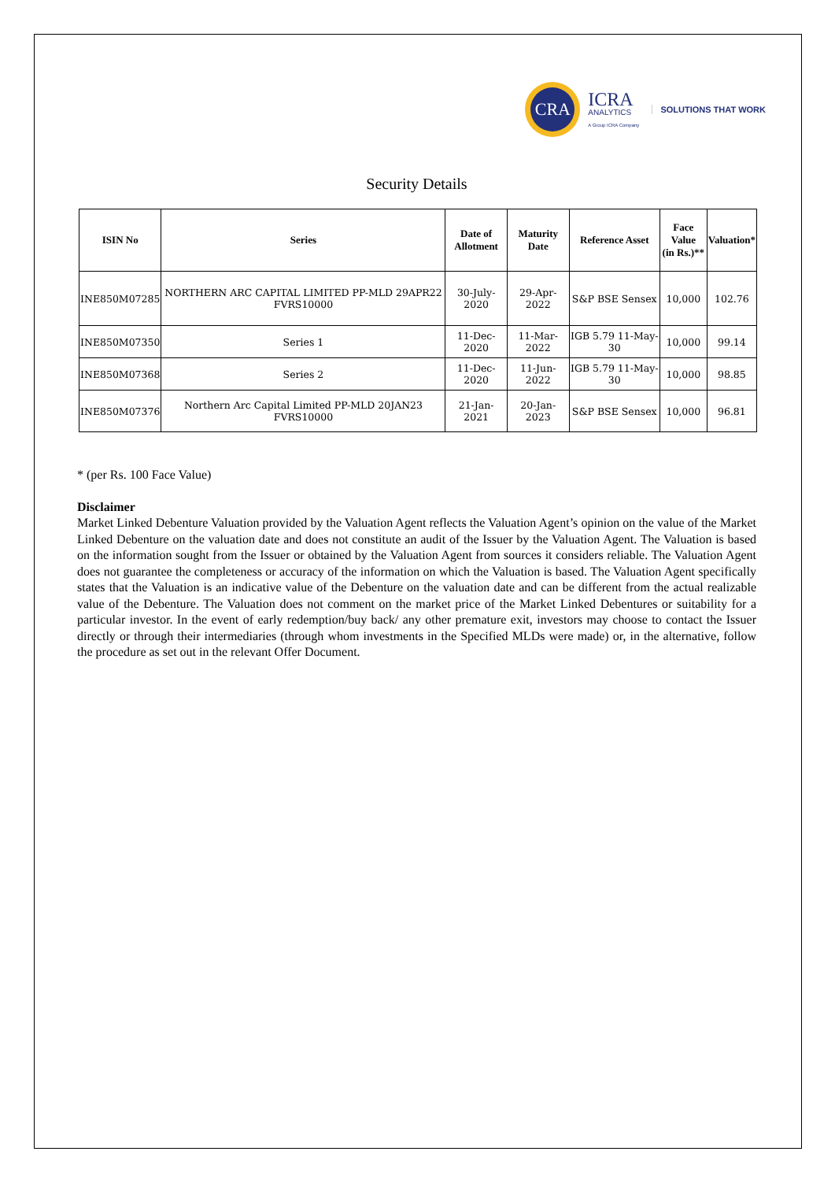CRA
ICRA
ANALYTICS
A Group ICRA Company
SOLUTIONS THAT WORK
Security Details
| ISIN No | Series | Date of Allotment | Maturity Date | Reference Asset | Face Value (in Rs.)** | Valuation* |
| --- | --- | --- | --- | --- | --- | --- |
| INE850M07285 | NORTHERN ARC CAPITAL LIMITED PP-MLD 29APR22 FVRS10000 | 30-July-2020 | 29-Apr-2022 | S&P BSE Sensex | 10,000 | 102.76 |
| INE850M07350 | Series 1 | 11-Dec-2020 | 11-Mar-2022 | IGB 5.79 11-May-30 | 10,000 | 99.14 |
| INE850M07368 | Series 2 | 11-Dec-2020 | 11-Jun-2022 | IGB 5.79 11-May-30 | 10,000 | 98.85 |
| INE850M07376 | Northern Arc Capital Limited PP-MLD 20JAN23 FVRS10000 | 21-Jan-2021 | 20-Jan-2023 | S&P BSE Sensex | 10,000 | 96.81 |
* (per Rs. 100 Face Value)
Disclaimer
Market Linked Debenture Valuation provided by the Valuation Agent reflects the Valuation Agent’s opinion on the value of the Market Linked Debenture on the valuation date and does not constitute an audit of the Issuer by the Valuation Agent. The Valuation is based on the information sought from the Issuer or obtained by the Valuation Agent from sources it considers reliable. The Valuation Agent does not guarantee the completeness or accuracy of the information on which the Valuation is based. The Valuation Agent specifically states that the Valuation is an indicative value of the Debenture on the valuation date and can be different from the actual realizable value of the Debenture. The Valuation does not comment on the market price of the Market Linked Debentures or suitability for a particular investor. In the event of early redemption/buy back/ any other premature exit, investors may choose to contact the Issuer directly or through their intermediaries (through whom investments in the Specified MLDs were made) or, in the alternative, follow the procedure as set out in the relevant Offer Document.